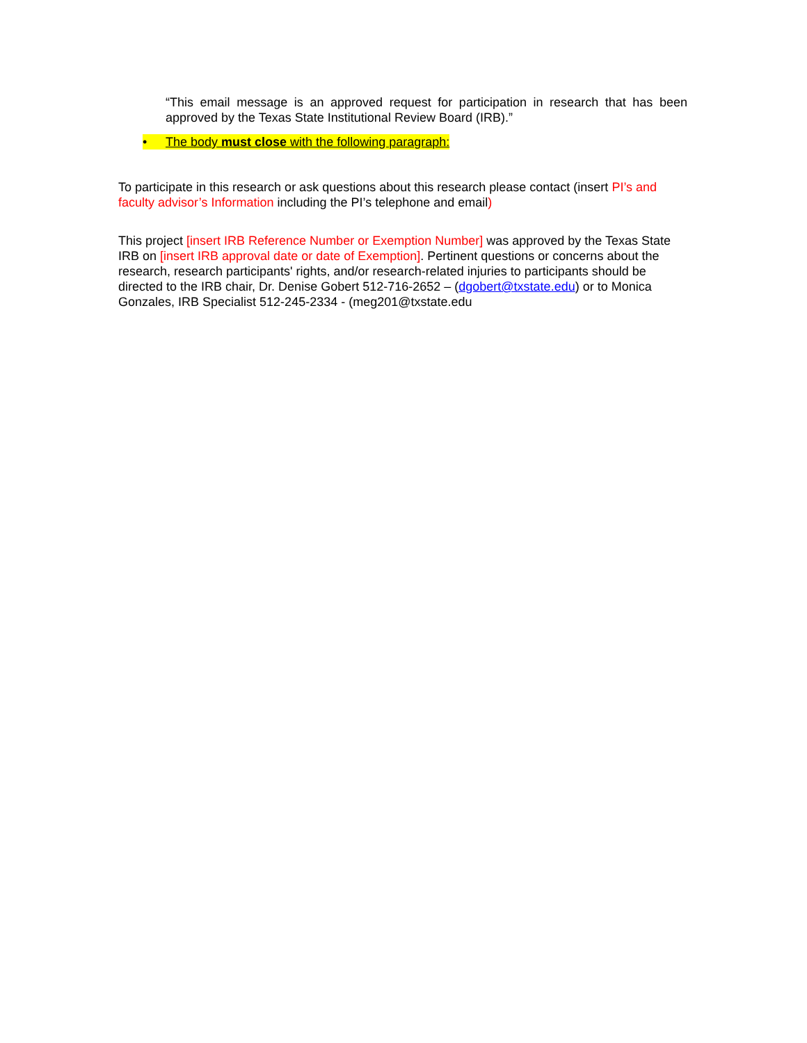“This email message is an approved request for participation in research that has been approved by the Texas State Institutional Review Board (IRB).”
• The body must close with the following paragraph:
To participate in this research or ask questions about this research please contact (insert PI’s and faculty advisor’s Information including the PI’s telephone and email)
This project [insert IRB Reference Number or Exemption Number] was approved by the Texas State IRB on [insert IRB approval date or date of Exemption]. Pertinent questions or concerns about the research, research participants' rights, and/or research-related injuries to participants should be directed to the IRB chair, Dr. Denise Gobert 512-716-2652 – (dgobert@txstate.edu) or to Monica Gonzales, IRB Specialist 512-245-2334 - (meg201@txstate.edu